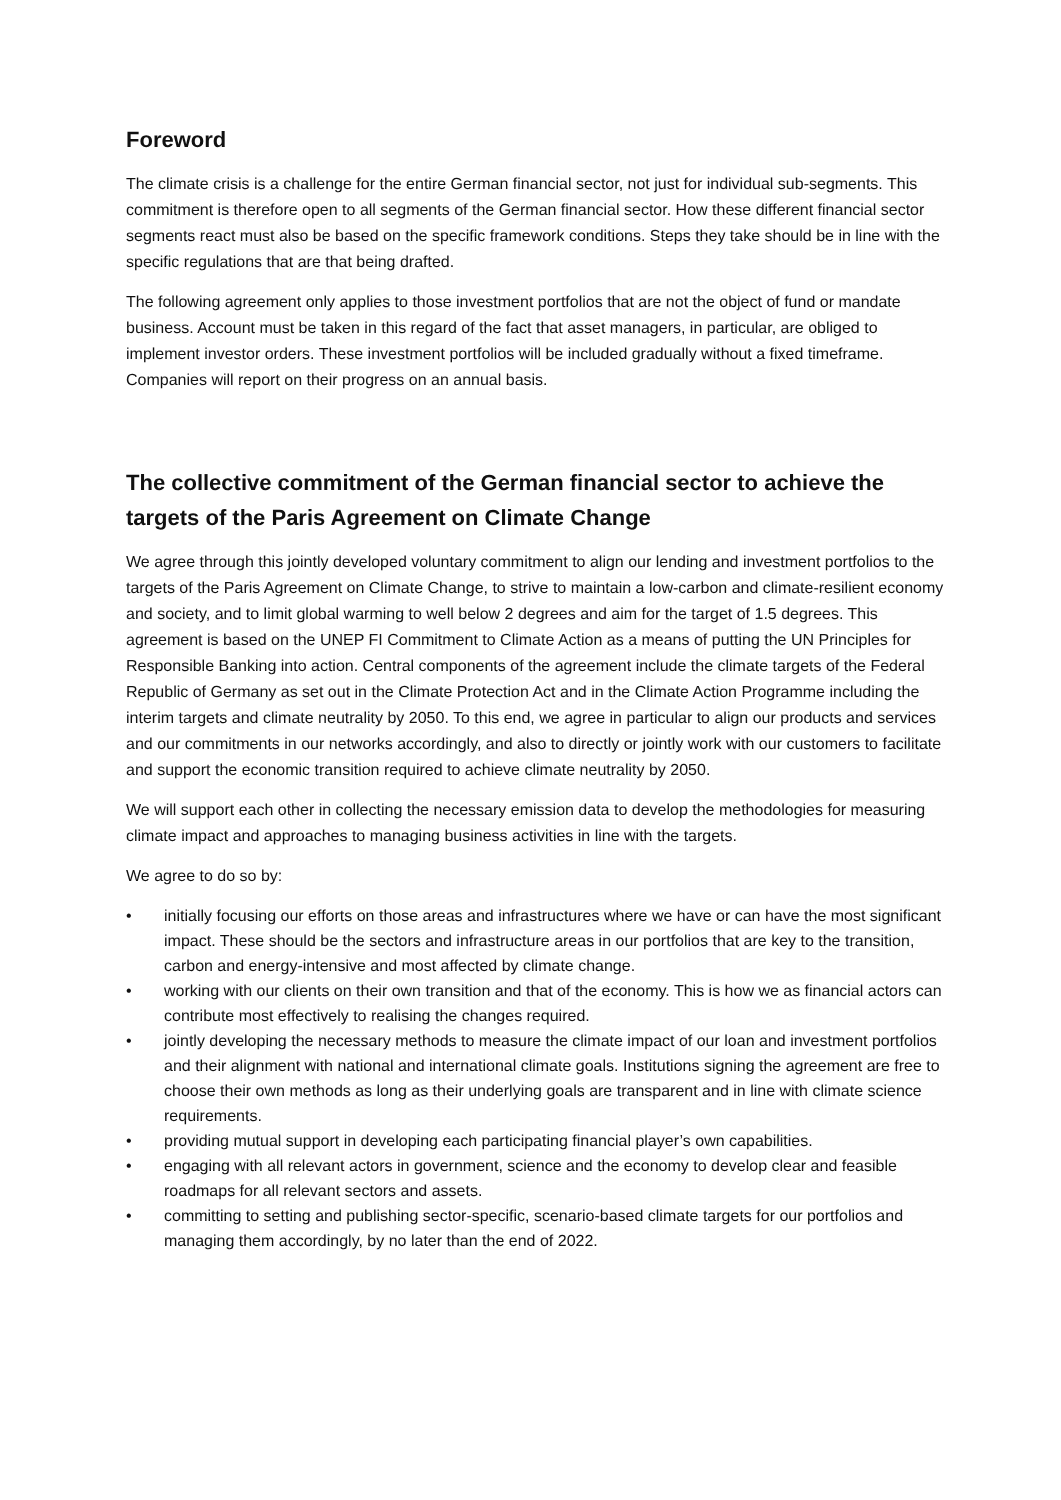Foreword
The climate crisis is a challenge for the entire German financial sector, not just for individual sub-segments. This commitment is therefore open to all segments of the German financial sector. How these different financial sector segments react must also be based on the specific framework conditions. Steps they take should be in line with the specific regulations that are that being drafted.
The following agreement only applies to those investment portfolios that are not the object of fund or mandate business. Account must be taken in this regard of the fact that asset managers, in particular, are obliged to implement investor orders. These investment portfolios will be included gradually without a fixed timeframe. Companies will report on their progress on an annual basis.
The collective commitment of the German financial sector to achieve the targets of the Paris Agreement on Climate Change
We agree through this jointly developed voluntary commitment to align our lending and investment portfolios to the targets of the Paris Agreement on Climate Change, to strive to maintain a low-carbon and climate-resilient economy and society, and to limit global warming to well below 2 degrees and aim for the target of 1.5 degrees. This agreement is based on the UNEP FI Commitment to Climate Action as a means of putting the UN Principles for Responsible Banking into action. Central components of the agreement include the climate targets of the Federal Republic of Germany as set out in the Climate Protection Act and in the Climate Action Programme including the interim targets and climate neutrality by 2050. To this end, we agree in particular to align our products and services and our commitments in our networks accordingly, and also to directly or jointly work with our customers to facilitate and support the economic transition required to achieve climate neutrality by 2050.
We will support each other in collecting the necessary emission data to develop the methodologies for measuring climate impact and approaches to managing business activities in line with the targets.
We agree to do so by:
• initially focusing our efforts on those areas and infrastructures where we have or can have the most significant impact. These should be the sectors and infrastructure areas in our portfolios that are key to the transition, carbon and energy-intensive and most affected by climate change.
• working with our clients on their own transition and that of the economy. This is how we as financial actors can contribute most effectively to realising the changes required.
• jointly developing the necessary methods to measure the climate impact of our loan and investment portfolios and their alignment with national and international climate goals. Institutions signing the agreement are free to choose their own methods as long as their underlying goals are transparent and in line with climate science requirements.
• providing mutual support in developing each participating financial player’s own capabilities.
• engaging with all relevant actors in government, science and the economy to develop clear and feasible roadmaps for all relevant sectors and assets.
• committing to setting and publishing sector-specific, scenario-based climate targets for our portfolios and managing them accordingly, by no later than the end of 2022.